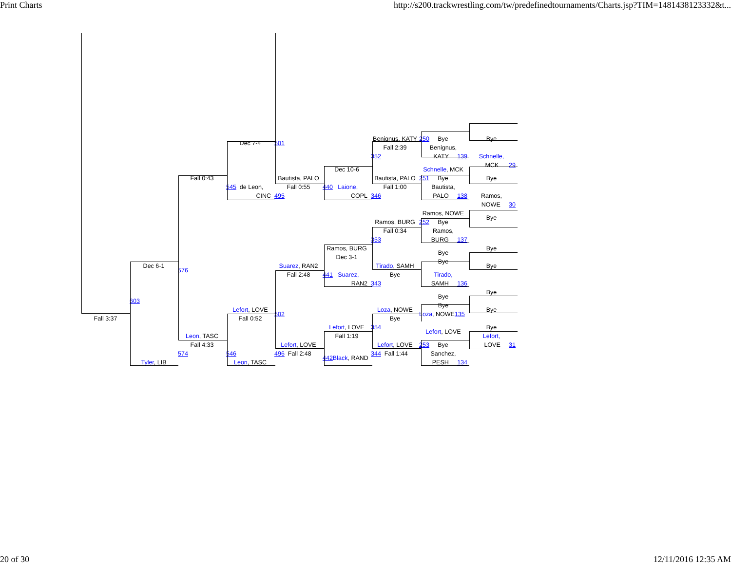Print Charts http://s200.trackwrestling.com/tw/predefinedtournaments/Charts.jsp?TIM=1481438123332&t...
Fall 3:37
Dec 6-1
603
Tyler, LIB
Fall 0:43
576
Leon, TASC
Fall 4:33
574
Dec 7-4
545 de Leon,
CINC
Lefort, LOVE
Fall 0:52
546
Leon, TASC
501
Bautista, PALO
Fall 0:55
495
Suarez, RAN2
Fall 2:48
502
Lefort, LOVE
496 Fall 2:48
Dec 10-6
440 Laione,
COPL
Ramos, BURG
Dec 3-1
441 Suarez,
RAN2
Lefort, LOVE
Fall 1:19
442 Black, RAND
Benignus, KATY
Fall 2:39
352
Bautista, PALO
Fall 1:00
346
Ramos, BURG
Fall 0:34
353
Tirado, SAMH
Bye
343
Loza, NOWE
Bye
354
Lefort, LOVE
344 Fall 1:44
250 Bye
Benignus,
KATY 139
Schnelle, MCK
251 Bye
Bautista,
PALO 138
Ramos, NOWE
252 Bye
Ramos,
BURG 137
Bye
Bye
Tirado,
SAMH 136
Bye
Bye
Loza, NOWE135
Lefort, LOVE
253 Bye
Sanchez,
PESH 134
Bye
Schnelle,
MCK 29
Bye
Ramos,
NOWE 30
Bye
Bye
Bye
Bye
Bye
Bye
Lefort,
LOVE 31
20 of 30 12/11/2016 12:35 AM